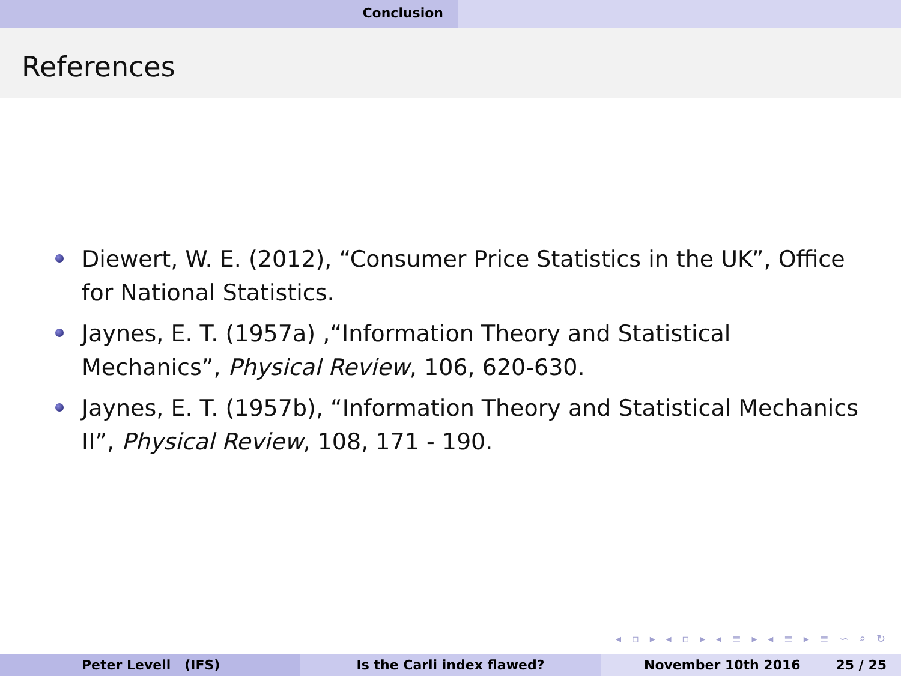Conclusion
References
Diewert, W. E. (2012), “Consumer Price Statistics in the UK”, Office for National Statistics.
Jaynes, E. T. (1957a) ,“Information Theory and Statistical
Mechanics”, Physical Review, 106, 620-630.
Jaynes, E. T. (1957b), “Information Theory and Statistical Mechanics II”, Physical Review, 108, 171 - 190.
◂ ▫ ▸ ◂ ▫ ▸ ◂ ≡ ▸ ◂ ≡ ▸ ≡ ∽ ⌕ ↻
Peter Levell (IFS) Is the Carli index flawed? November 10th 2016 25 / 25